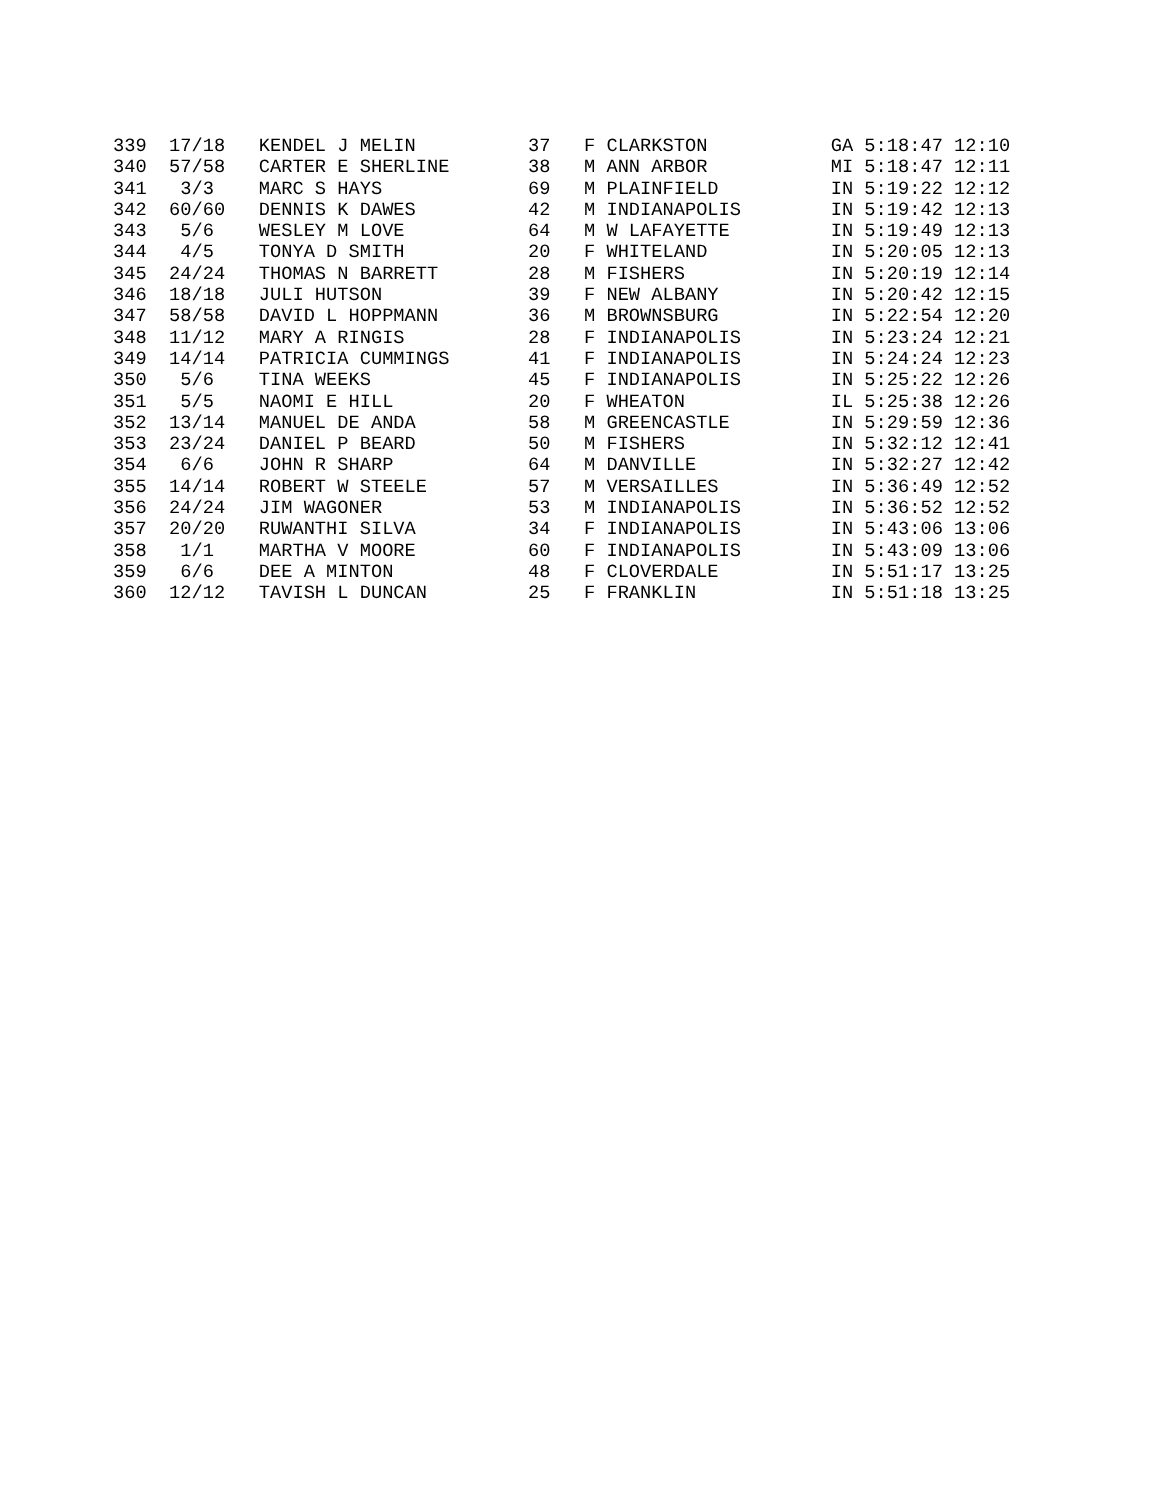339  17/18   KENDEL J MELIN          37   F CLARKSTON           GA 5:18:47 12:10
340  57/58   CARTER E SHERLINE       38   M ANN ARBOR           MI 5:18:47 12:11
341   3/3    MARC S HAYS             69   M PLAINFIELD          IN 5:19:22 12:12
342  60/60   DENNIS K DAWES          42   M INDIANAPOLIS        IN 5:19:42 12:13
343   5/6    WESLEY M LOVE           64   M W LAFAYETTE         IN 5:19:49 12:13
344   4/5    TONYA D SMITH           20   F WHITELAND           IN 5:20:05 12:13
345  24/24   THOMAS N BARRETT        28   M FISHERS             IN 5:20:19 12:14
346  18/18   JULI HUTSON             39   F NEW ALBANY          IN 5:20:42 12:15
347  58/58   DAVID L HOPPMANN        36   M BROWNSBURG          IN 5:22:54 12:20
348  11/12   MARY A RINGIS           28   F INDIANAPOLIS        IN 5:23:24 12:21
349  14/14   PATRICIA CUMMINGS       41   F INDIANAPOLIS        IN 5:24:24 12:23
350   5/6    TINA WEEKS              45   F INDIANAPOLIS        IN 5:25:22 12:26
351   5/5    NAOMI E HILL            20   F WHEATON             IL 5:25:38 12:26
352  13/14   MANUEL DE ANDA          58   M GREENCASTLE         IN 5:29:59 12:36
353  23/24   DANIEL P BEARD          50   M FISHERS             IN 5:32:12 12:41
354   6/6    JOHN R SHARP            64   M DANVILLE            IN 5:32:27 12:42
355  14/14   ROBERT W STEELE         57   M VERSAILLES          IN 5:36:49 12:52
356  24/24   JIM WAGONER             53   M INDIANAPOLIS        IN 5:36:52 12:52
357  20/20   RUWANTHI SILVA          34   F INDIANAPOLIS        IN 5:43:06 13:06
358   1/1    MARTHA V MOORE          60   F INDIANAPOLIS        IN 5:43:09 13:06
359   6/6    DEE A MINTON            48   F CLOVERDALE          IN 5:51:17 13:25
360  12/12   TAVISH L DUNCAN         25   F FRANKLIN            IN 5:51:18 13:25